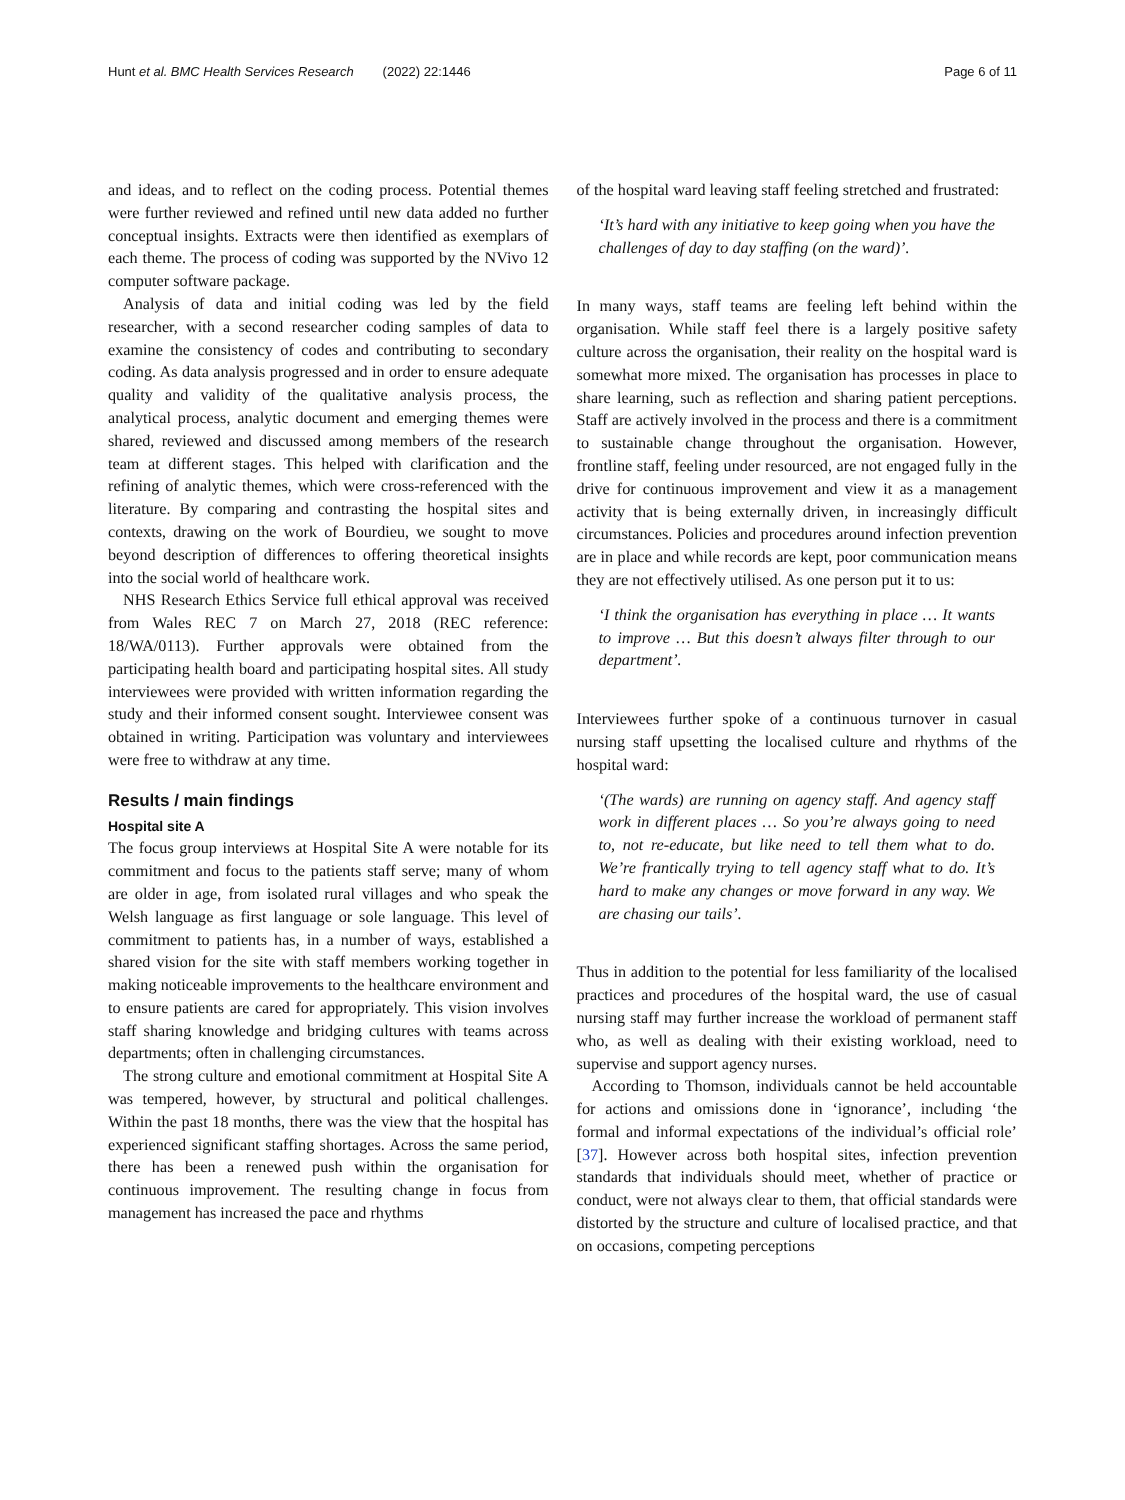Hunt et al. BMC Health Services Research (2022) 22:1446 Page 6 of 11
and ideas, and to reflect on the coding process. Potential themes were further reviewed and refined until new data added no further conceptual insights. Extracts were then identified as exemplars of each theme. The process of coding was supported by the NVivo 12 computer software package.
Analysis of data and initial coding was led by the field researcher, with a second researcher coding samples of data to examine the consistency of codes and contributing to secondary coding. As data analysis progressed and in order to ensure adequate quality and validity of the qualitative analysis process, the analytical process, analytic document and emerging themes were shared, reviewed and discussed among members of the research team at different stages. This helped with clarification and the refining of analytic themes, which were cross-referenced with the literature. By comparing and contrasting the hospital sites and contexts, drawing on the work of Bourdieu, we sought to move beyond description of differences to offering theoretical insights into the social world of healthcare work.
NHS Research Ethics Service full ethical approval was received from Wales REC 7 on March 27, 2018 (REC reference: 18/WA/0113). Further approvals were obtained from the participating health board and participating hospital sites. All study interviewees were provided with written information regarding the study and their informed consent sought. Interviewee consent was obtained in writing. Participation was voluntary and interviewees were free to withdraw at any time.
Results / main findings
Hospital site A
The focus group interviews at Hospital Site A were notable for its commitment and focus to the patients staff serve; many of whom are older in age, from isolated rural villages and who speak the Welsh language as first language or sole language. This level of commitment to patients has, in a number of ways, established a shared vision for the site with staff members working together in making noticeable improvements to the healthcare environment and to ensure patients are cared for appropriately. This vision involves staff sharing knowledge and bridging cultures with teams across departments; often in challenging circumstances.
The strong culture and emotional commitment at Hospital Site A was tempered, however, by structural and political challenges. Within the past 18 months, there was the view that the hospital has experienced significant staffing shortages. Across the same period, there has been a renewed push within the organisation for continuous improvement. The resulting change in focus from management has increased the pace and rhythms
of the hospital ward leaving staff feeling stretched and frustrated:
‘It’s hard with any initiative to keep going when you have the challenges of day to day staffing (on the ward)’.
In many ways, staff teams are feeling left behind within the organisation. While staff feel there is a largely positive safety culture across the organisation, their reality on the hospital ward is somewhat more mixed. The organisation has processes in place to share learning, such as reflection and sharing patient perceptions. Staff are actively involved in the process and there is a commitment to sustainable change throughout the organisation. However, frontline staff, feeling under resourced, are not engaged fully in the drive for continuous improvement and view it as a management activity that is being externally driven, in increasingly difficult circumstances. Policies and procedures around infection prevention are in place and while records are kept, poor communication means they are not effectively utilised. As one person put it to us:
‘I think the organisation has everything in place … It wants to improve … But this doesn’t always filter through to our department’.
Interviewees further spoke of a continuous turnover in casual nursing staff upsetting the localised culture and rhythms of the hospital ward:
‘(The wards) are running on agency staff. And agency staff work in different places … So you’re always going to need to, not re-educate, but like need to tell them what to do. We’re frantically trying to tell agency staff what to do. It’s hard to make any changes or move forward in any way. We are chasing our tails’.
Thus in addition to the potential for less familiarity of the localised practices and procedures of the hospital ward, the use of casual nursing staff may further increase the workload of permanent staff who, as well as dealing with their existing workload, need to supervise and support agency nurses.
According to Thomson, individuals cannot be held accountable for actions and omissions done in ‘ignorance’, including ‘the formal and informal expectations of the individual’s official role’ [37]. However across both hospital sites, infection prevention standards that individuals should meet, whether of practice or conduct, were not always clear to them, that official standards were distorted by the structure and culture of localised practice, and that on occasions, competing perceptions